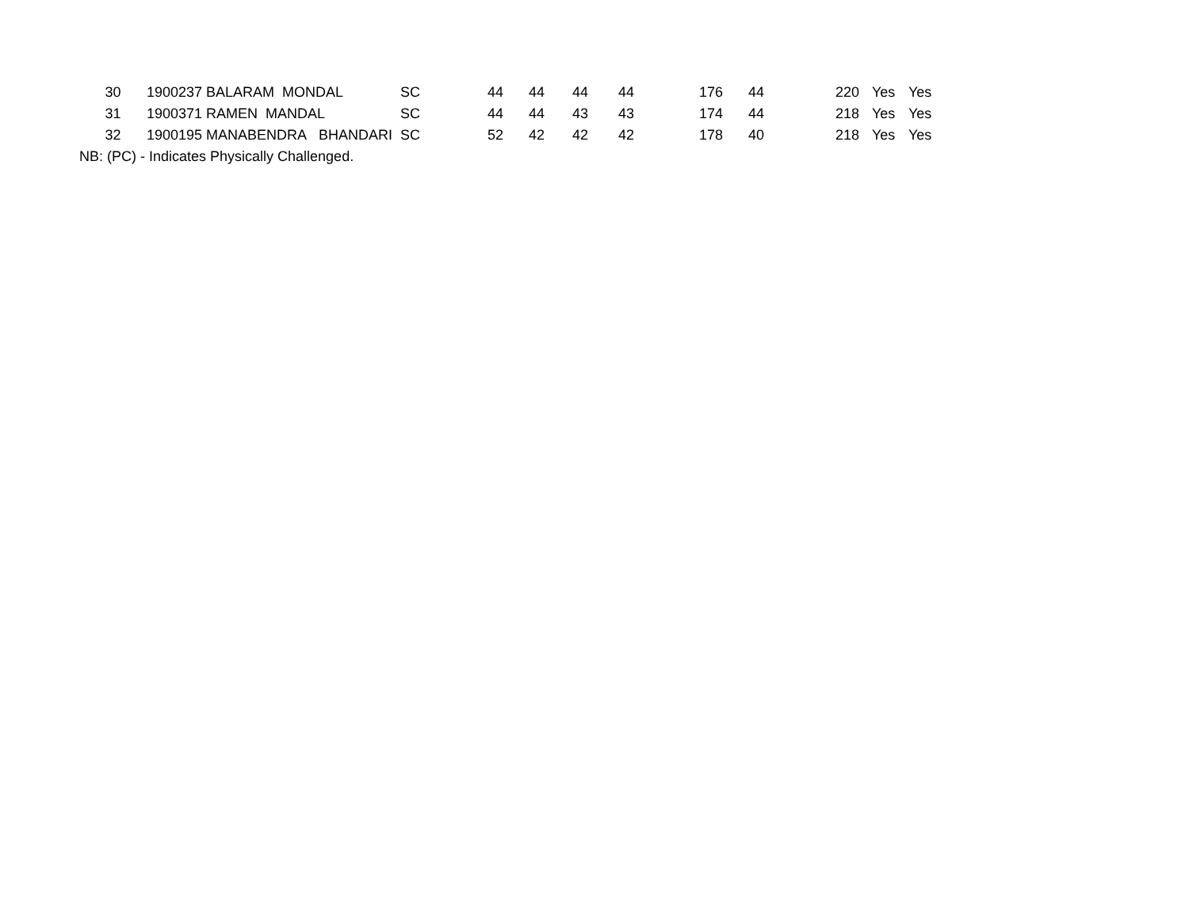| 30 | 1900237 BALARAM MONDAL | SC | 44 | 44 | 44 | 44 | 176 | 44 | 220 | Yes | Yes |
| 31 | 1900371 RAMEN MANDAL | SC | 44 | 44 | 43 | 43 | 174 | 44 | 218 | Yes | Yes |
| 32 | 1900195 MANABENDRA BHANDARI | SC | 52 | 42 | 42 | 42 | 178 | 40 | 218 | Yes | Yes |
| NB: (PC) - Indicates Physically Challenged. | | | | | | | | | | | |